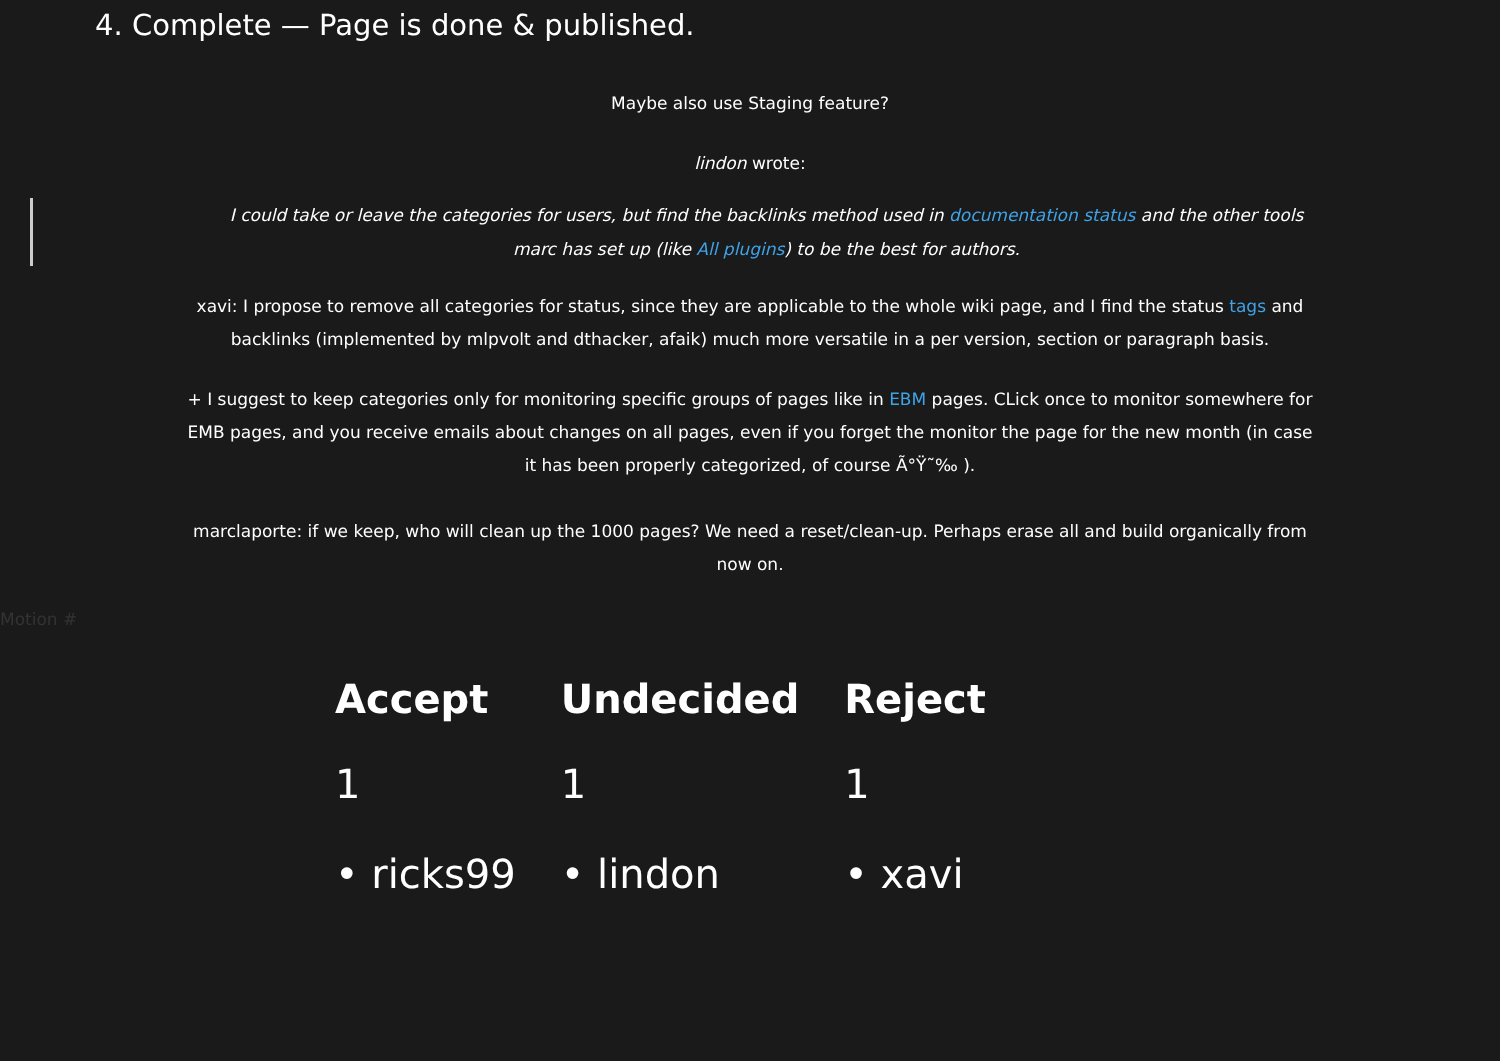4. Complete — Page is done & published.
Maybe also use Staging feature?
lindon wrote:
I could take or leave the categories for users, but find the backlinks method used in documentation status and the other tools
marc has set up (like All plugins) to be the best for authors.
xavi: I propose to remove all categories for status, since they are applicable to the whole wiki page, and I find the status tags and
backlinks (implemented by mlpvolt and dthacker, afaik) much more versatile in a per version, section or paragraph basis.
+ I suggest to keep categories only for monitoring specific groups of pages like in EBM pages. CLick once to monitor somewhere for
EMB pages, and you receive emails about changes on all pages, even if you forget the monitor the page for the new month (in case
it has been properly categorized, of course Ã°Ÿ˜‰ ).
marclaporte: if we keep, who will clean up the 1000 pages? We need a reset/clean-up. Perhaps erase all and build organically from
now on.
Motion #
| Accept | Undecided | Reject |
| --- | --- | --- |
| 1 | 1 | 1 |
| • ricks99 | • lindon | • xavi |